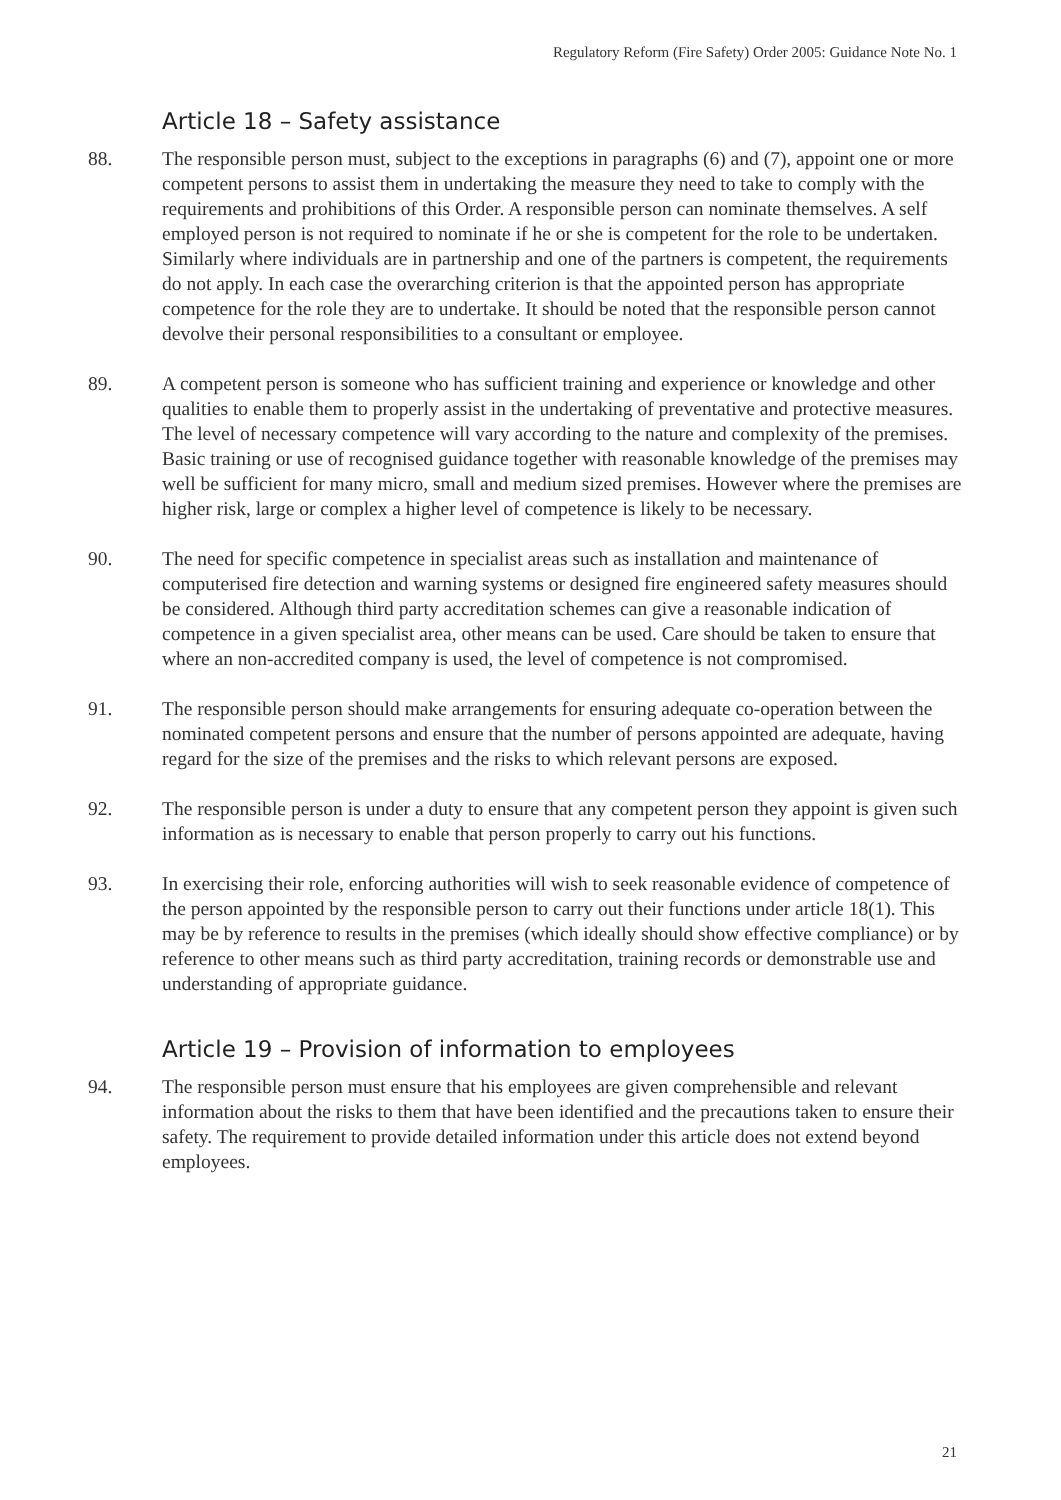Regulatory Reform (Fire Safety) Order 2005: Guidance Note No. 1
Article 18 – Safety assistance
88. The responsible person must, subject to the exceptions in paragraphs (6) and (7), appoint one or more competent persons to assist them in undertaking the measure they need to take to comply with the requirements and prohibitions of this Order. A responsible person can nominate themselves. A self employed person is not required to nominate if he or she is competent for the role to be undertaken. Similarly where individuals are in partnership and one of the partners is competent, the requirements do not apply. In each case the overarching criterion is that the appointed person has appropriate competence for the role they are to undertake. It should be noted that the responsible person cannot devolve their personal responsibilities to a consultant or employee.
89. A competent person is someone who has sufficient training and experience or knowledge and other qualities to enable them to properly assist in the undertaking of preventative and protective measures. The level of necessary competence will vary according to the nature and complexity of the premises. Basic training or use of recognised guidance together with reasonable knowledge of the premises may well be sufficient for many micro, small and medium sized premises. However where the premises are higher risk, large or complex a higher level of competence is likely to be necessary.
90. The need for specific competence in specialist areas such as installation and maintenance of computerised fire detection and warning systems or designed fire engineered safety measures should be considered. Although third party accreditation schemes can give a reasonable indication of competence in a given specialist area, other means can be used. Care should be taken to ensure that where an non-accredited company is used, the level of competence is not compromised.
91. The responsible person should make arrangements for ensuring adequate co-operation between the nominated competent persons and ensure that the number of persons appointed are adequate, having regard for the size of the premises and the risks to which relevant persons are exposed.
92. The responsible person is under a duty to ensure that any competent person they appoint is given such information as is necessary to enable that person properly to carry out his functions.
93. In exercising their role, enforcing authorities will wish to seek reasonable evidence of competence of the person appointed by the responsible person to carry out their functions under article 18(1). This may be by reference to results in the premises (which ideally should show effective compliance) or by reference to other means such as third party accreditation, training records or demonstrable use and understanding of appropriate guidance.
Article 19 – Provision of information to employees
94. The responsible person must ensure that his employees are given comprehensible and relevant information about the risks to them that have been identified and the precautions taken to ensure their safety. The requirement to provide detailed information under this article does not extend beyond employees.
21